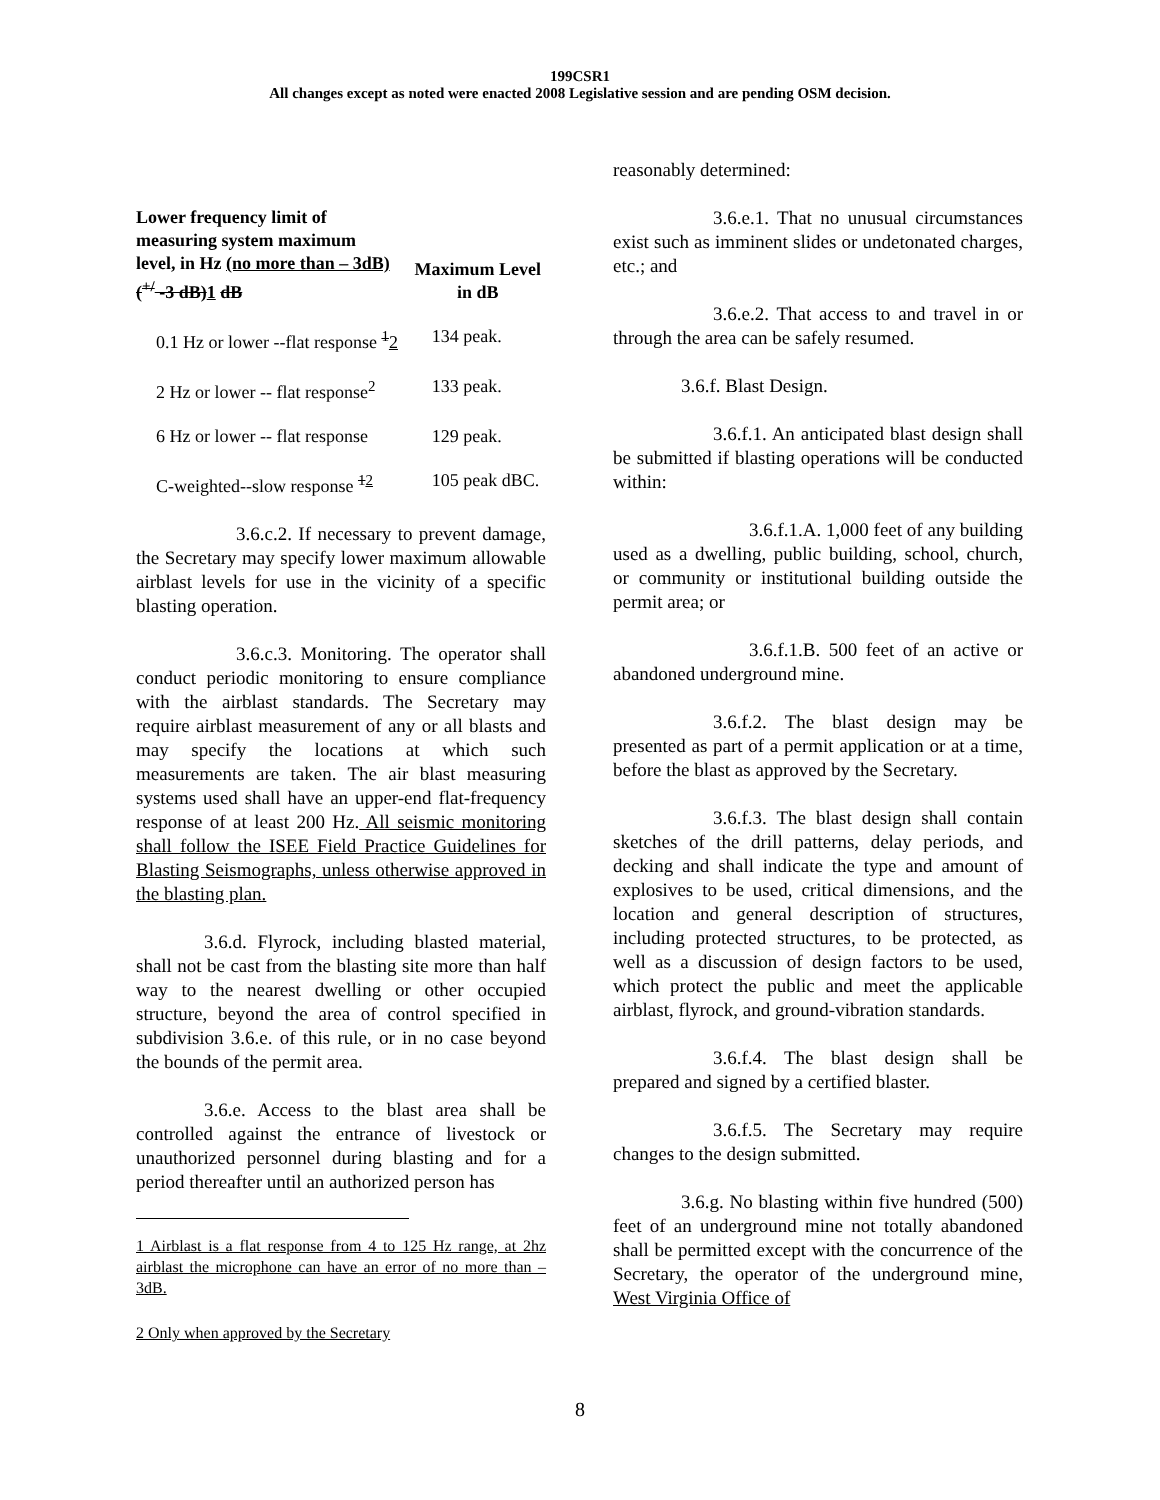199CSR1
All changes except as noted were enacted 2008 Legislative session and are pending OSM decision.
| Lower frequency limit of measuring system maximum level, in Hz (no more than – 3dB) (<sup>+/</sup> -3 dB) 1 dB | Maximum Level in dB |
| --- | --- |
| 0.1 Hz or lower --flat response <sup>1</sup> 2 | 134 peak. |
| 2 Hz or lower -- flat response<sup>2</sup> | 133 peak. |
| 6 Hz or lower -- flat response | 129 peak. |
| C-weighted--slow response <sup>12</sup> | 105 peak dBC. |
3.6.c.2. If necessary to prevent damage, the Secretary may specify lower maximum allowable airblast levels for use in the vicinity of a specific blasting operation.
3.6.c.3. Monitoring. The operator shall conduct periodic monitoring to ensure compliance with the airblast standards. The Secretary may require airblast measurement of any or all blasts and may specify the locations at which such measurements are taken. The air blast measuring systems used shall have an upper-end flat-frequency response of at least 200 Hz. All seismic monitoring shall follow the ISEE Field Practice Guidelines for Blasting Seismographs, unless otherwise approved in the blasting plan.
3.6.d. Flyrock, including blasted material, shall not be cast from the blasting site more than half way to the nearest dwelling or other occupied structure, beyond the area of control specified in subdivision 3.6.e. of this rule, or in no case beyond the bounds of the permit area.
3.6.e. Access to the blast area shall be controlled against the entrance of livestock or unauthorized personnel during blasting and for a period thereafter until an authorized person has
1 Airblast is a flat response from 4 to 125 Hz range, at 2hz airblast the microphone can have an error of no more than –3dB.
2 Only when approved by the Secretary
reasonably determined:
3.6.e.1. That no unusual circumstances exist such as imminent slides or undetonated charges, etc.; and
3.6.e.2. That access to and travel in or through the area can be safely resumed.
3.6.f. Blast Design.
3.6.f.1. An anticipated blast design shall be submitted if blasting operations will be conducted within:
3.6.f.1.A. 1,000 feet of any building used as a dwelling, public building, school, church, or community or institutional building outside the permit area; or
3.6.f.1.B. 500 feet of an active or abandoned underground mine.
3.6.f.2. The blast design may be presented as part of a permit application or at a time, before the blast as approved by the Secretary.
3.6.f.3. The blast design shall contain sketches of the drill patterns, delay periods, and decking and shall indicate the type and amount of explosives to be used, critical dimensions, and the location and general description of structures, including protected structures, to be protected, as well as a discussion of design factors to be used, which protect the public and meet the applicable airblast, flyrock, and ground-vibration standards.
3.6.f.4. The blast design shall be prepared and signed by a certified blaster.
3.6.f.5. The Secretary may require changes to the design submitted.
3.6.g. No blasting within five hundred (500) feet of an underground mine not totally abandoned shall be permitted except with the concurrence of the Secretary, the operator of the underground mine, West Virginia Office of
8